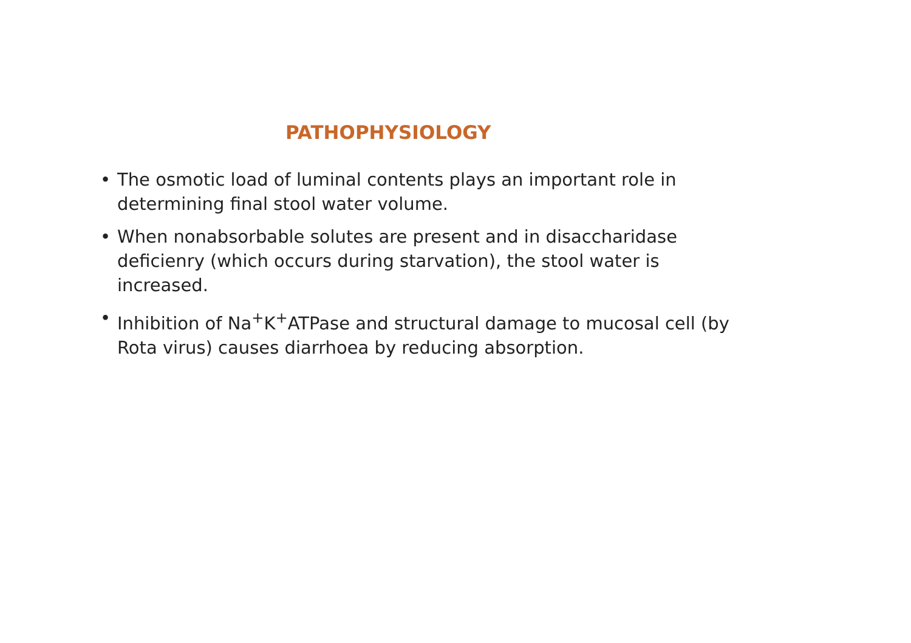PATHOPHYSIOLOGY
• The osmotic load of luminal contents plays an important role in determining final stool water volume.
• When nonabsorbable solutes are present and in disaccharidase deficienry (which occurs during starvation), the stool water is increased.
• Inhibition of Na<sup>+</sup>K<sup>+</sup>ATPase and structural damage to mucosal cell (by Rota virus) causes diarrhoea by reducing absorption.